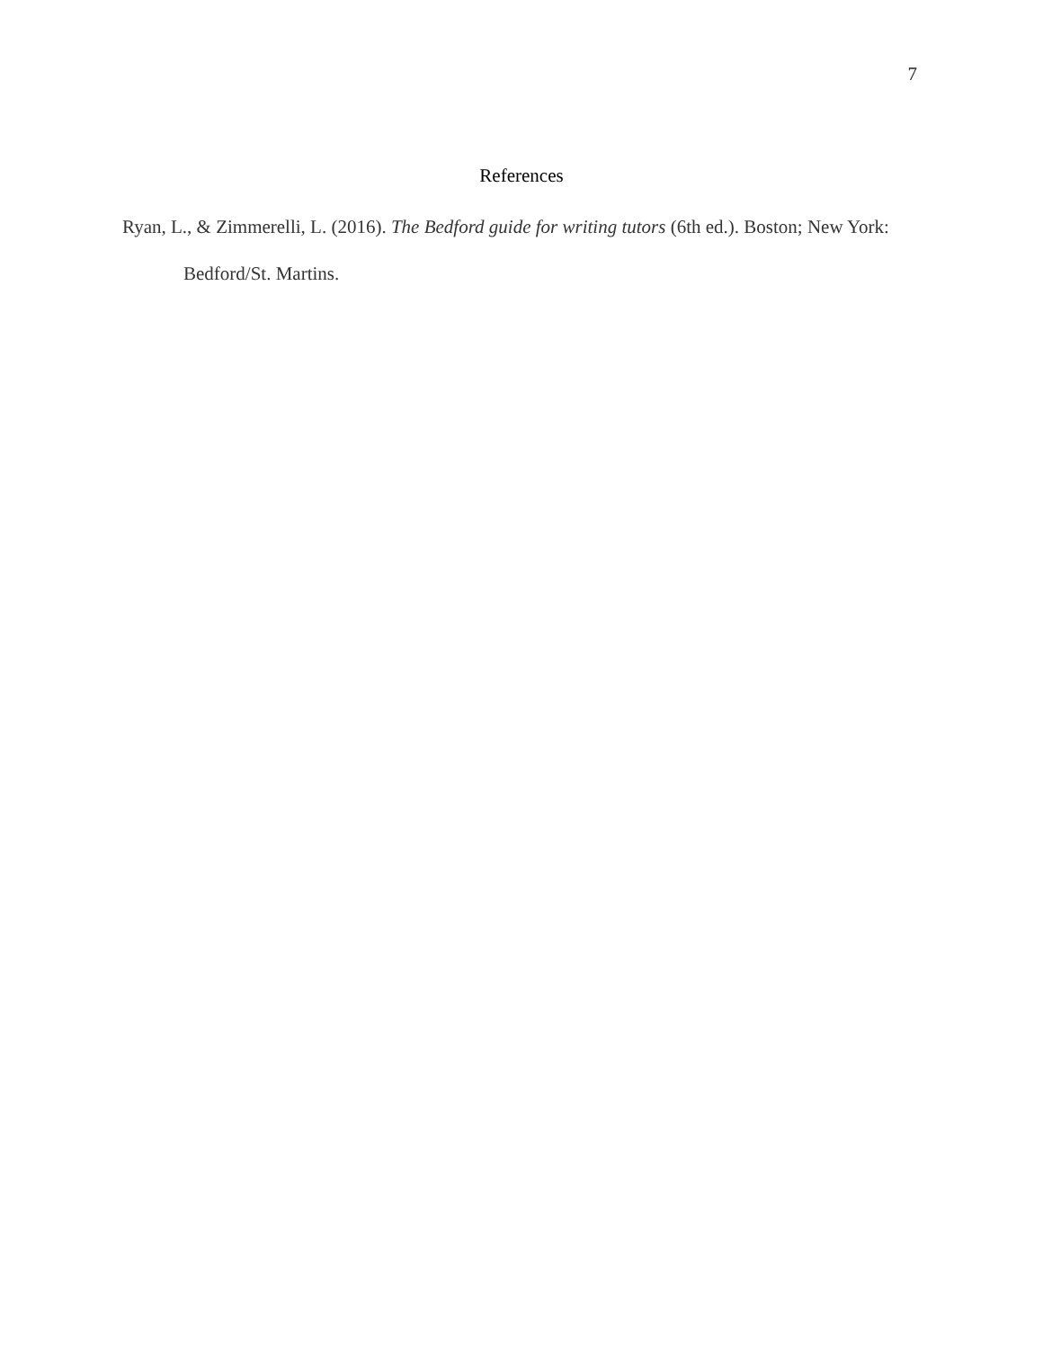7
References
Ryan, L., & Zimmerelli, L. (2016). The Bedford guide for writing tutors (6th ed.). Boston; New York: Bedford/St. Martins.